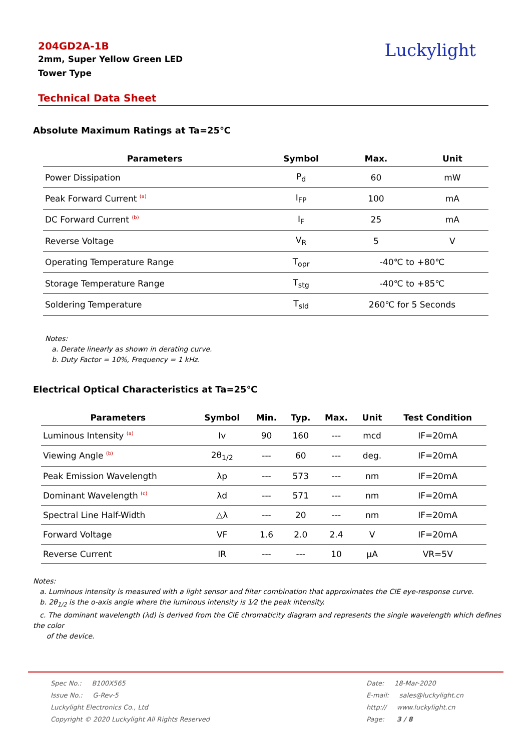Luckylight
204GD2A-1B
2mm, Super Yellow Green LED
Tower Type
Technical Data Sheet
Absolute Maximum Ratings at Ta=25℃
| Parameters | Symbol | Max. | Unit |
| --- | --- | --- | --- |
| Power Dissipation | P<sub>d</sub> | 60 | mW |
| Peak Forward Current <sup>(a)</sup> | I<sub>FP</sub> | 100 | mA |
| DC Forward Current <sup>(b)</sup> | I<sub>F</sub> | 25 | mA |
| Reverse Voltage | V<sub>R</sub> | 5 | V |
| Operating Temperature Range | T<sub>opr</sub> | -40℃ to +80℃ | |
| Storage Temperature Range | T<sub>stg</sub> | -40℃ to +85℃ | |
| Soldering Temperature | T<sub>sld</sub> | 260℃ for 5 Seconds | |
Notes:
a. Derate linearly as shown in derating curve.
b. Duty Factor = 10%, Frequency = 1 kHz.
Electrical Optical Characteristics at Ta=25℃
| Parameters | Symbol | Min. | Typ. | Max. | Unit | Test Condition |
| --- | --- | --- | --- | --- | --- | --- |
| Luminous Intensity <sup>(a)</sup> | Iv | 90 | 160 | --- | mcd | IF=20mA |
| Viewing Angle <sup>(b)</sup> | 2θ<sub>1/2</sub> | --- | 60 | --- | deg. | IF=20mA |
| Peak Emission Wavelength | λp | --- | 573 | --- | nm | IF=20mA |
| Dominant Wavelength <sup>(c)</sup> | λd | --- | 571 | --- | nm | IF=20mA |
| Spectral Line Half-Width | △λ | --- | 20 | --- | nm | IF=20mA |
| Forward Voltage | VF | 1.6 | 2.0 | 2.4 | V | IF=20mA |
| Reverse Current | IR | --- | --- | 10 | μA | VR=5V |
Notes:
a. Luminous intensity is measured with a light sensor and filter combination that approximates the CIE eye-response curve.
b. 2θ<sub>1/2</sub> is the o-axis angle where the luminous intensity is 1⁄2 the peak intensity.
c. The dominant wavelength (λd) is derived from the CIE chromaticity diagram and represents the single wavelength which defines the color
of the device.
Spec No.: B100X565
Issue No.: G-Rev-5
Luckylight Electronics Co., Ltd
Copyright © 2020 Luckylight All Rights Reserved
Date: 18-Mar-2020
E-mail: sales@luckylight.cn
http:// www.luckylight.cn
Page: 3 / 8